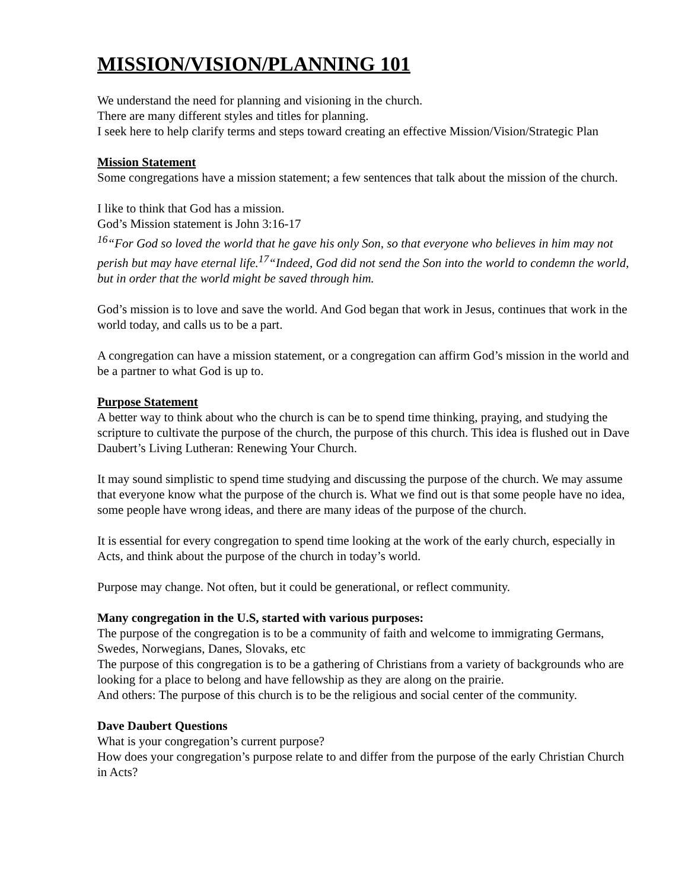MISSION/VISION/PLANNING 101
We understand the need for planning and visioning in the church.
There are many different styles and titles for planning.
I seek here to help clarify terms and steps toward creating an effective Mission/Vision/Strategic Plan
Mission Statement
Some congregations have a mission statement; a few sentences that talk about the mission of the church.
I like to think that God has a mission.
God’s Mission statement is John 3:16-17
<sup>16</sup> “For God so loved the world that he gave his only Son, so that everyone who believes in him may not perish but may have eternal life.<sup>17</sup>“Indeed, God did not send the Son into the world to condemn the world, but in order that the world might be saved through him.
God’s mission is to love and save the world. And God began that work in Jesus, continues that work in the world today, and calls us to be a part.
A congregation can have a mission statement, or a congregation can affirm God’s mission in the world and be a partner to what God is up to.
Purpose Statement
A better way to think about who the church is can be to spend time thinking, praying, and studying the scripture to cultivate the purpose of the church, the purpose of this church. This idea is flushed out in Dave Daubert’s Living Lutheran: Renewing Your Church.
It may sound simplistic to spend time studying and discussing the purpose of the church. We may assume that everyone know what the purpose of the church is. What we find out is that some people have no idea, some people have wrong ideas, and there are many ideas of the purpose of the church.
It is essential for every congregation to spend time looking at the work of the early church, especially in Acts, and think about the purpose of the church in today’s world.
Purpose may change. Not often, but it could be generational, or reflect community.
Many congregation in the U.S, started with various purposes:
The purpose of the congregation is to be a community of faith and welcome to immigrating Germans, Swedes, Norwegians, Danes, Slovaks, etc
The purpose of this congregation is to be a gathering of Christians from a variety of backgrounds who are looking for a place to belong and have fellowship as they are along on the prairie.
And others: The purpose of this church is to be the religious and social center of the community.
Dave Daubert Questions
What is your congregation’s current purpose?
How does your congregation’s purpose relate to and differ from the purpose of the early Christian Church in Acts?